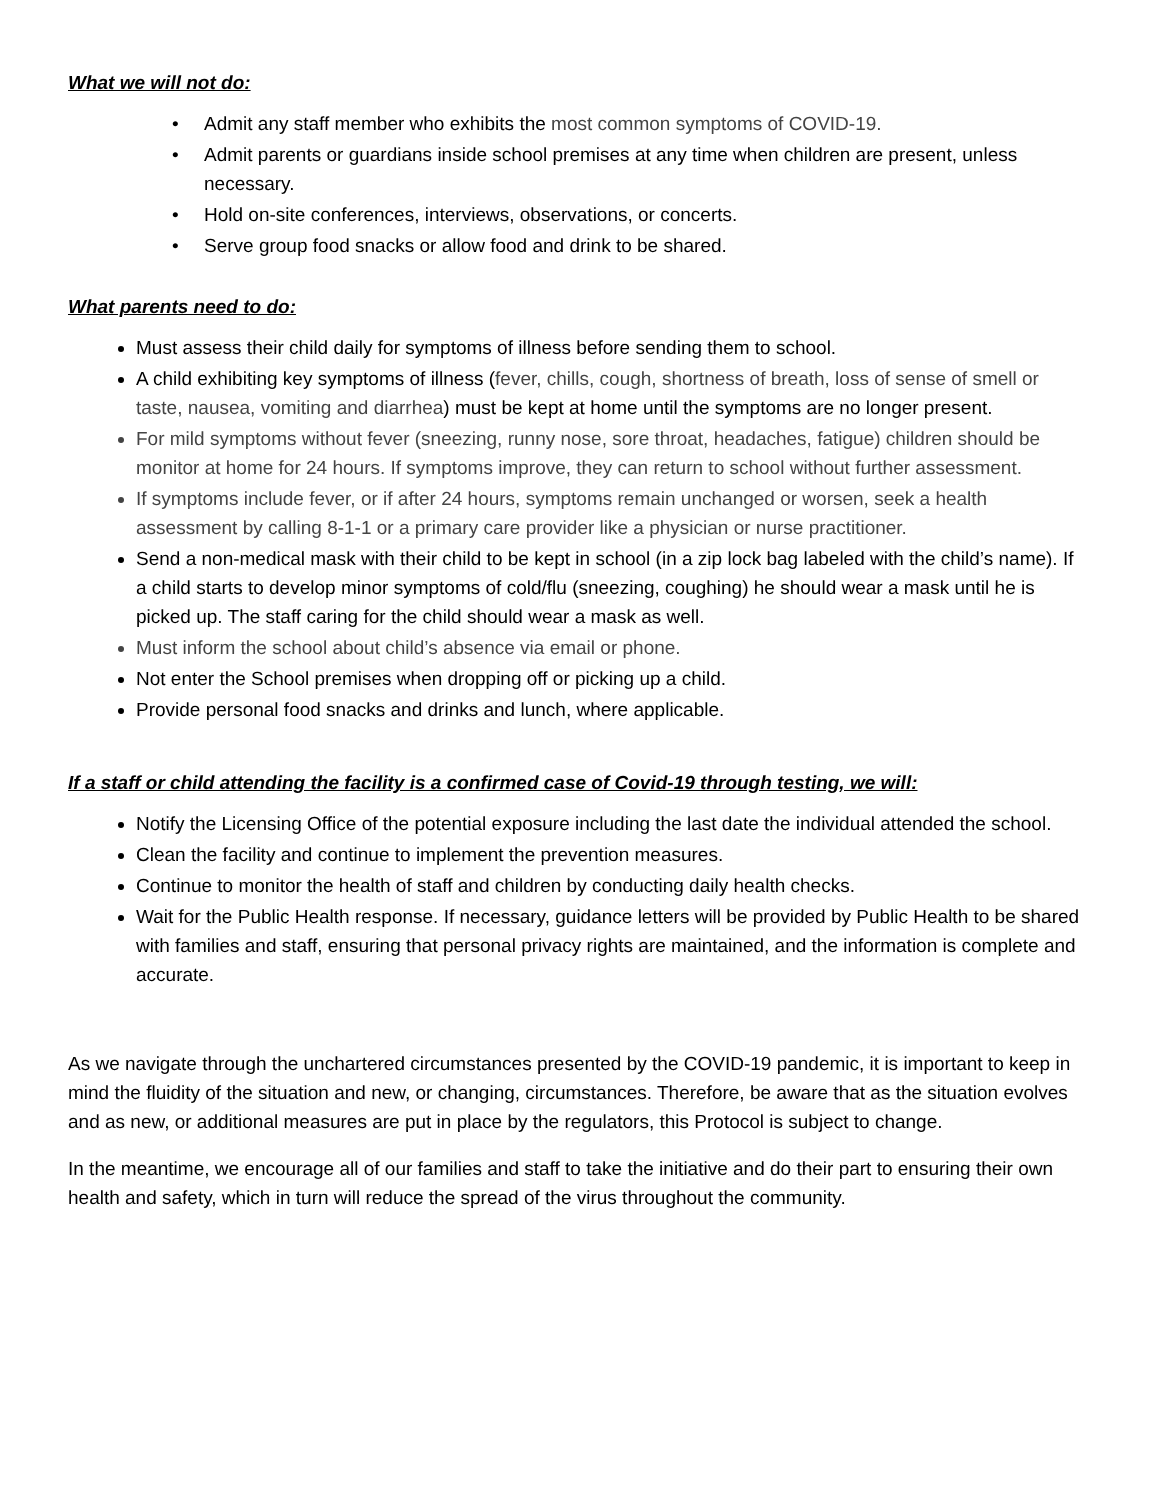What we will not do:
Admit any staff member who exhibits the most common symptoms of COVID-19.
Admit parents or guardians inside school premises at any time when children are present, unless necessary.
Hold on-site conferences, interviews, observations, or concerts.
Serve group food snacks or allow food and drink to be shared.
What parents need to do:
Must assess their child daily for symptoms of illness before sending them to school.
A child exhibiting key symptoms of illness (fever, chills, cough, shortness of breath, loss of sense of smell or taste, nausea, vomiting and diarrhea) must be kept at home until the symptoms are no longer present.
For mild symptoms without fever (sneezing, runny nose, sore throat, headaches, fatigue) children should be monitor at home for 24 hours. If symptoms improve, they can return to school without further assessment.
If symptoms include fever, or if after 24 hours, symptoms remain unchanged or worsen, seek a health assessment by calling 8-1-1 or a primary care provider like a physician or nurse practitioner.
Send a non-medical mask with their child to be kept in school (in a zip lock bag labeled with the child’s name). If a child starts to develop minor symptoms of cold/flu (sneezing, coughing) he should wear a mask until he is picked up. The staff caring for the child should wear a mask as well.
Must inform the school about child’s absence via email or phone.
Not enter the School premises when dropping off or picking up a child.
Provide personal food snacks and drinks and lunch, where applicable.
If a staff or child attending the facility is a confirmed case of Covid-19 through testing, we will:
Notify the Licensing Office of the potential exposure including the last date the individual attended the school.
Clean the facility and continue to implement the prevention measures.
Continue to monitor the health of staff and children by conducting daily health checks.
Wait for the Public Health response. If necessary, guidance letters will be provided by Public Health to be shared with families and staff, ensuring that personal privacy rights are maintained, and the information is complete and accurate.
As we navigate through the unchartered circumstances presented by the COVID-19 pandemic, it is important to keep in mind the fluidity of the situation and new, or changing, circumstances. Therefore, be aware that as the situation evolves and as new, or additional measures are put in place by the regulators, this Protocol is subject to change.
In the meantime, we encourage all of our families and staff to take the initiative and do their part to ensuring their own health and safety, which in turn will reduce the spread of the virus throughout the community.